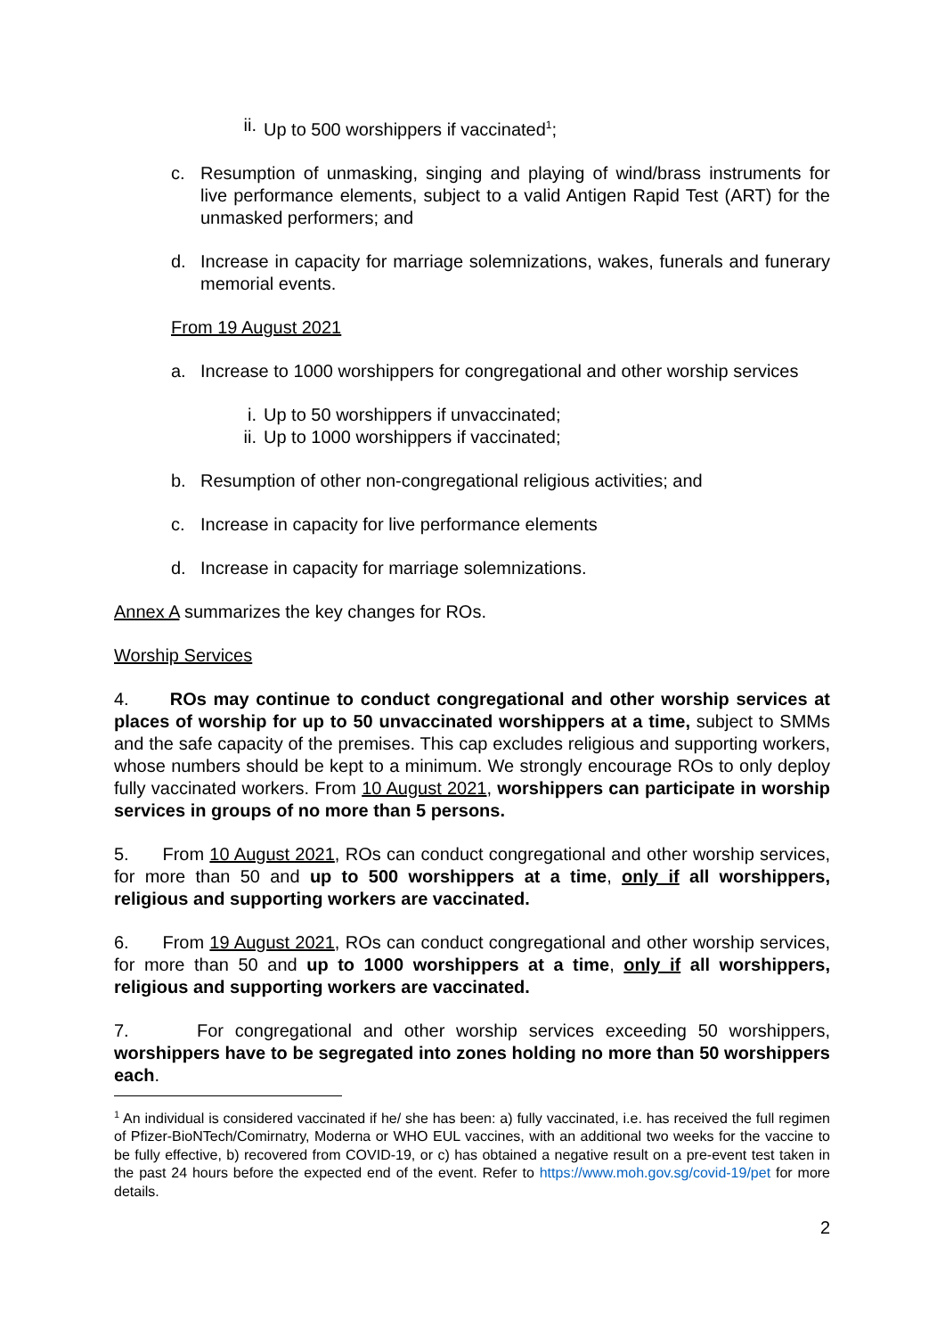ii. Up to 500 worshippers if vaccinated<sup>1</sup>;
c. Resumption of unmasking, singing and playing of wind/brass instruments for live performance elements, subject to a valid Antigen Rapid Test (ART) for the unmasked performers; and
d. Increase in capacity for marriage solemnizations, wakes, funerals and funerary memorial events.
From 19 August 2021
a. Increase to 1000 worshippers for congregational and other worship services
i. Up to 50 worshippers if unvaccinated;
ii. Up to 1000 worshippers if vaccinated;
b. Resumption of other non-congregational religious activities; and
c. Increase in capacity for live performance elements
d. Increase in capacity for marriage solemnizations.
Annex A summarizes the key changes for ROs.
Worship Services
4. ROs may continue to conduct congregational and other worship services at places of worship for up to 50 unvaccinated worshippers at a time, subject to SMMs and the safe capacity of the premises. This cap excludes religious and supporting workers, whose numbers should be kept to a minimum. We strongly encourage ROs to only deploy fully vaccinated workers. From 10 August 2021, worshippers can participate in worship services in groups of no more than 5 persons.
5. From 10 August 2021, ROs can conduct congregational and other worship services, for more than 50 and up to 500 worshippers at a time, only if all worshippers, religious and supporting workers are vaccinated.
6. From 19 August 2021, ROs can conduct congregational and other worship services, for more than 50 and up to 1000 worshippers at a time, only if all worshippers, religious and supporting workers are vaccinated.
7. For congregational and other worship services exceeding 50 worshippers, worshippers have to be segregated into zones holding no more than 50 worshippers each.
<sup>1</sup> An individual is considered vaccinated if he/ she has been: a) fully vaccinated, i.e. has received the full regimen of Pfizer-BioNTech/Comirnatry, Moderna or WHO EUL vaccines, with an additional two weeks for the vaccine to be fully effective, b) recovered from COVID-19, or c) has obtained a negative result on a pre-event test taken in the past 24 hours before the expected end of the event. Refer to https://www.moh.gov.sg/covid-19/pet for more details.
2